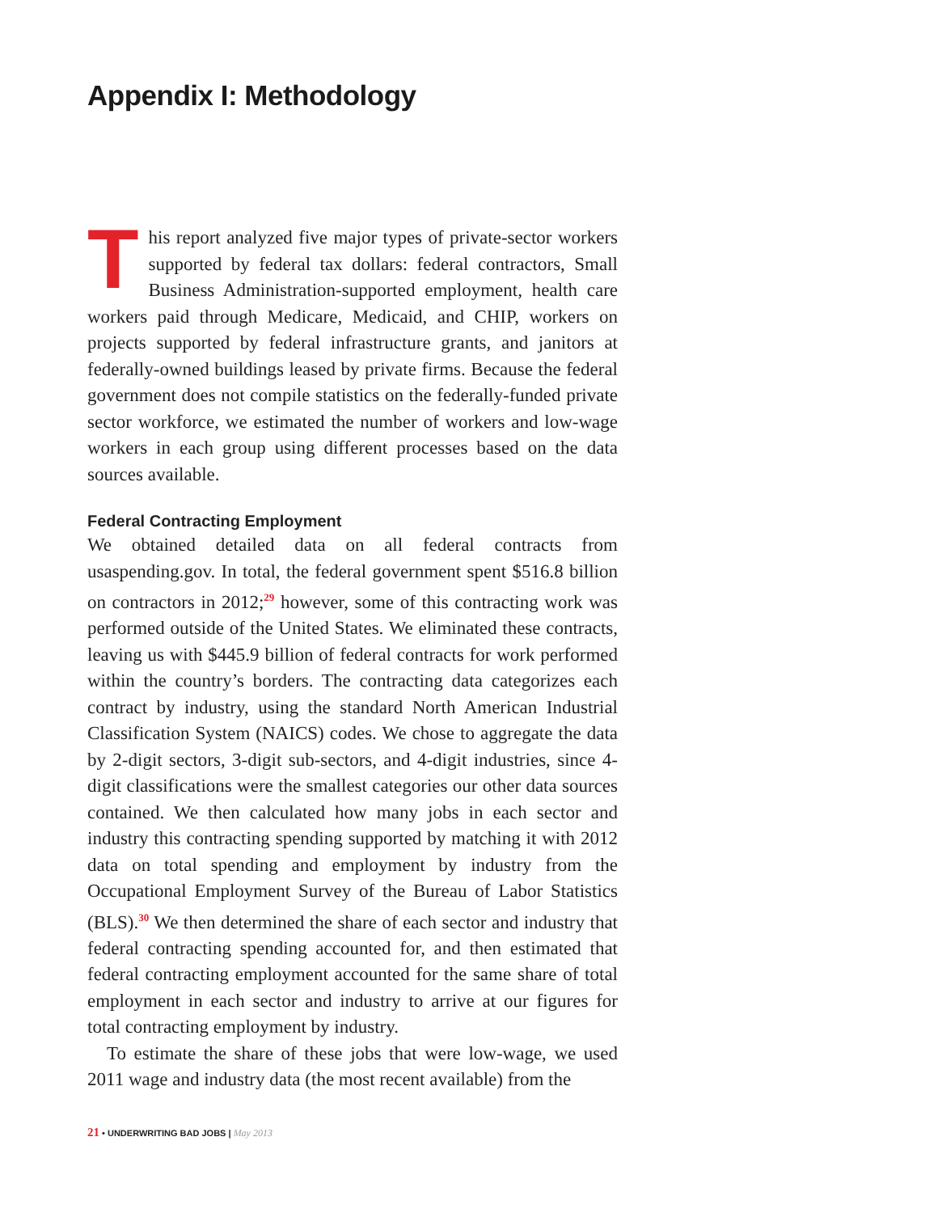Appendix I: Methodology
This report analyzed five major types of private-sector workers supported by federal tax dollars: federal contractors, Small Business Administration-supported employment, health care workers paid through Medicare, Medicaid, and CHIP, workers on projects supported by federal infrastructure grants, and janitors at federally-owned buildings leased by private firms. Because the federal government does not compile statistics on the federally-funded private sector workforce, we estimated the number of workers and low-wage workers in each group using different processes based on the data sources available.
Federal Contracting Employment
We obtained detailed data on all federal contracts from usaspending.gov. In total, the federal government spent $516.8 billion on contractors in 2012;<sup>29</sup> however, some of this contracting work was performed outside of the United States. We eliminated these contracts, leaving us with $445.9 billion of federal contracts for work performed within the country’s borders. The contracting data categorizes each contract by industry, using the standard North American Industrial Classification System (NAICS) codes. We chose to aggregate the data by 2-digit sectors, 3-digit sub-sectors, and 4-digit industries, since 4-digit classifications were the smallest categories our other data sources contained. We then calculated how many jobs in each sector and industry this contracting spending supported by matching it with 2012 data on total spending and employment by industry from the Occupational Employment Survey of the Bureau of Labor Statistics (BLS).<sup>30</sup> We then determined the share of each sector and industry that federal contracting spending accounted for, and then estimated that federal contracting employment accounted for the same share of total employment in each sector and industry to arrive at our figures for total contracting employment by industry.
To estimate the share of these jobs that were low-wage, we used 2011 wage and industry data (the most recent available) from the
21 • UNDERWRITING BAD JOBS | May 2013